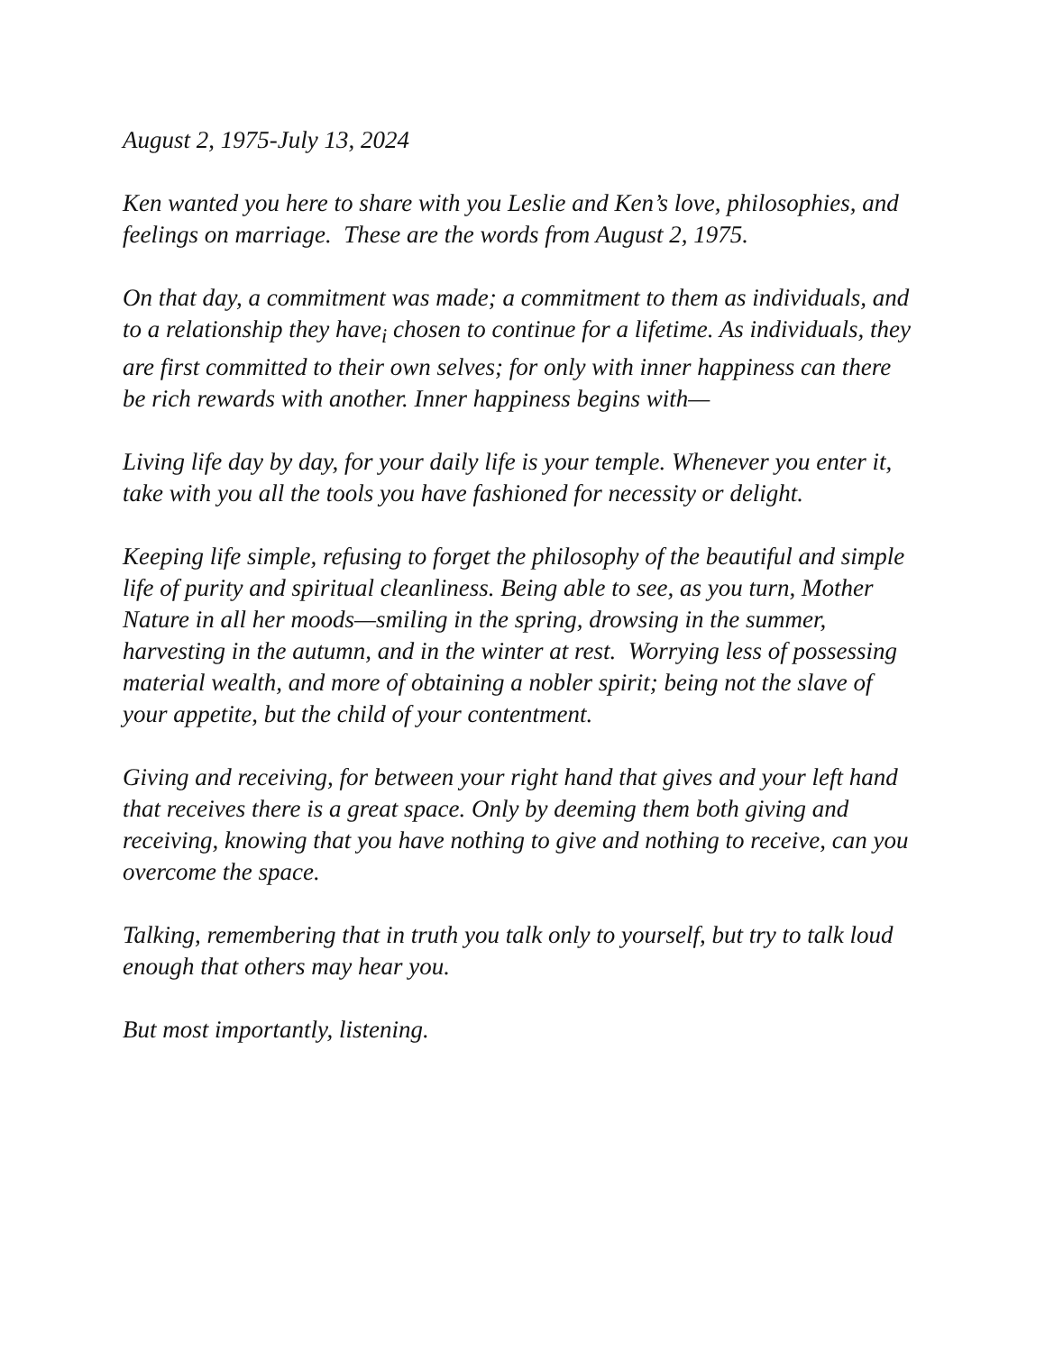August 2, 1975-July 13, 2024
Ken wanted you here to share with you Leslie and Ken’s love, philosophies, and feelings on marriage. These are the words from August 2, 1975.
On that day, a commitment was made; a commitment to them as individuals, and to a relationship they have<sub>i</sub> chosen to continue for a lifetime. As individuals, they are first committed to their own selves; for only with inner happiness can there be rich rewards with another. Inner happiness begins with—
Living life day by day, for your daily life is your temple. Whenever you enter it, take with you all the tools you have fashioned for necessity or delight.
Keeping life simple, refusing to forget the philosophy of the beautiful and simple life of purity and spiritual cleanliness. Being able to see, as you turn, Mother Nature in all her moods—smiling in the spring, drowsing in the summer, harvesting in the autumn, and in the winter at rest. Worrying less of possessing material wealth, and more of obtaining a nobler spirit; being not the slave of your appetite, but the child of your contentment.
Giving and receiving, for between your right hand that gives and your left hand that receives there is a great space. Only by deeming them both giving and receiving, knowing that you have nothing to give and nothing to receive, can you overcome the space.
Talking, remembering that in truth you talk only to yourself, but try to talk loud enough that others may hear you.
But most importantly, listening.